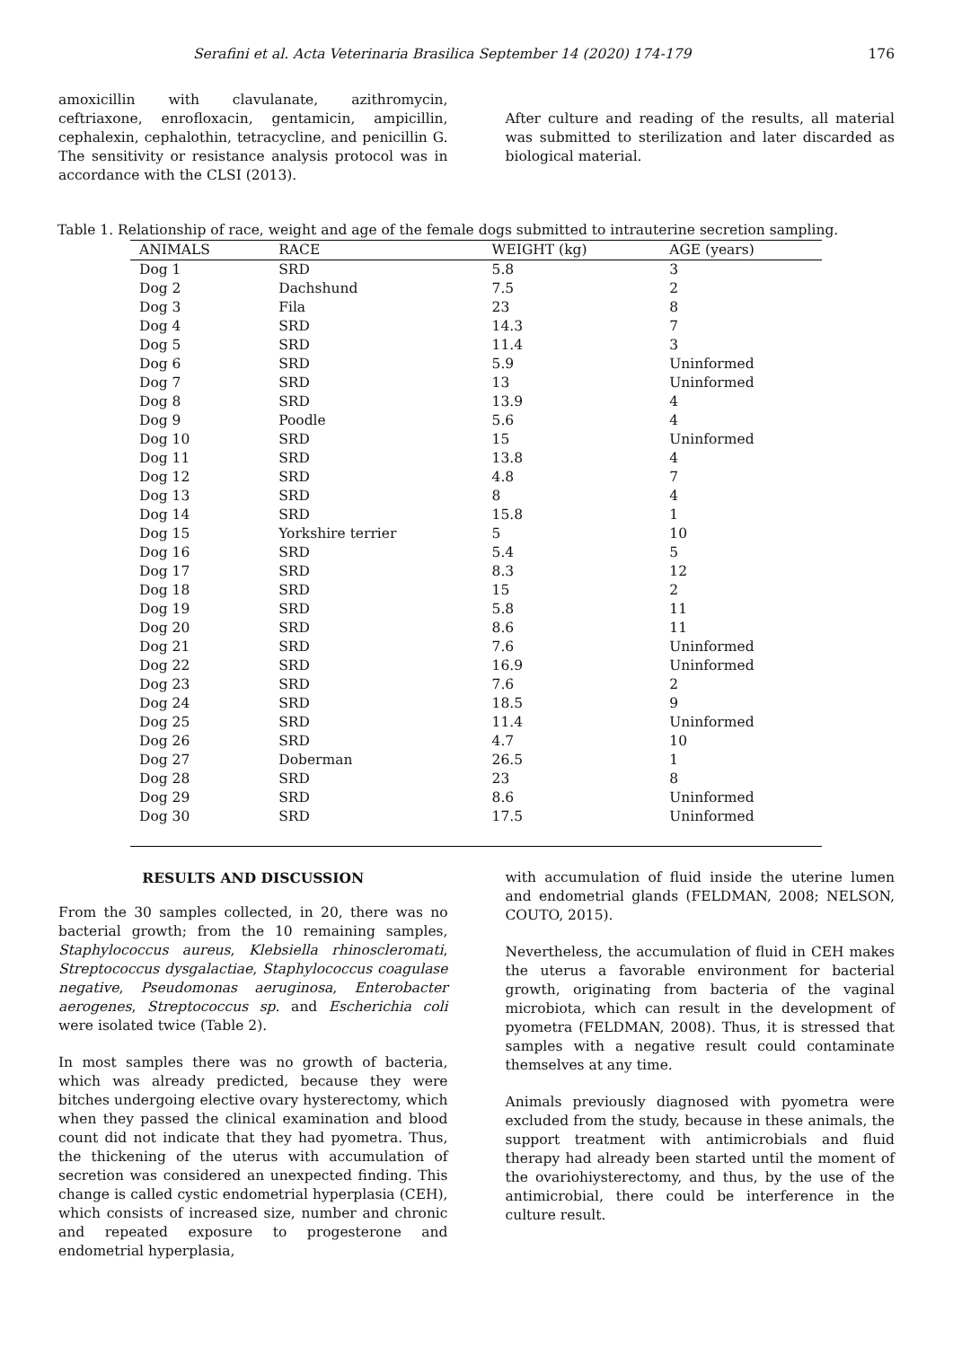Serafini et al. Acta Veterinaria Brasilica September 14 (2020) 174-179 176
amoxicillin with clavulanate, azithromycin, ceftriaxone, enrofloxacin, gentamicin, ampicillin, cephalexin, cephalothin, tetracycline, and penicillin G. The sensitivity or resistance analysis protocol was in accordance with the CLSI (2013).
After culture and reading of the results, all material was submitted to sterilization and later discarded as biological material.
Table 1. Relationship of race, weight and age of the female dogs submitted to intrauterine secretion sampling.
| ANIMALS | RACE | WEIGHT (kg) | AGE (years) |
| --- | --- | --- | --- |
| Dog 1 | SRD | 5.8 | 3 |
| Dog 2 | Dachshund | 7.5 | 2 |
| Dog 3 | Fila | 23 | 8 |
| Dog 4 | SRD | 14.3 | 7 |
| Dog 5 | SRD | 11.4 | 3 |
| Dog 6 | SRD | 5.9 | Uninformed |
| Dog 7 | SRD | 13 | Uninformed |
| Dog 8 | SRD | 13.9 | 4 |
| Dog 9 | Poodle | 5.6 | 4 |
| Dog 10 | SRD | 15 | Uninformed |
| Dog 11 | SRD | 13.8 | 4 |
| Dog 12 | SRD | 4.8 | 7 |
| Dog 13 | SRD | 8 | 4 |
| Dog 14 | SRD | 15.8 | 1 |
| Dog 15 | Yorkshire terrier | 5 | 10 |
| Dog 16 | SRD | 5.4 | 5 |
| Dog 17 | SRD | 8.3 | 12 |
| Dog 18 | SRD | 15 | 2 |
| Dog 19 | SRD | 5.8 | 11 |
| Dog 20 | SRD | 8.6 | 11 |
| Dog 21 | SRD | 7.6 | Uninformed |
| Dog 22 | SRD | 16.9 | Uninformed |
| Dog 23 | SRD | 7.6 | 2 |
| Dog 24 | SRD | 18.5 | 9 |
| Dog 25 | SRD | 11.4 | Uninformed |
| Dog 26 | SRD | 4.7 | 10 |
| Dog 27 | Doberman | 26.5 | 1 |
| Dog 28 | SRD | 23 | 8 |
| Dog 29 | SRD | 8.6 | Uninformed |
| Dog 30 | SRD | 17.5 | Uninformed |
RESULTS AND DISCUSSION
From the 30 samples collected, in 20, there was no bacterial growth; from the 10 remaining samples, Staphylococcus aureus, Klebsiella rhinoscleromati, Streptococcus dysgalactiae, Staphylococcus coagulase negative, Pseudomonas aeruginosa, Enterobacter aerogenes, Streptococcus sp. and Escherichia coli were isolated twice (Table 2).
In most samples there was no growth of bacteria, which was already predicted, because they were bitches undergoing elective ovary hysterectomy, which when they passed the clinical examination and blood count did not indicate that they had pyometra. Thus, the thickening of the uterus with accumulation of secretion was considered an unexpected finding. This change is called cystic endometrial hyperplasia (CEH), which consists of increased size, number and chronic and repeated exposure to progesterone and endometrial hyperplasia,
with accumulation of fluid inside the uterine lumen and endometrial glands (FELDMAN, 2008; NELSON, COUTO, 2015).
Nevertheless, the accumulation of fluid in CEH makes the uterus a favorable environment for bacterial growth, originating from bacteria of the vaginal microbiota, which can result in the development of pyometra (FELDMAN, 2008). Thus, it is stressed that samples with a negative result could contaminate themselves at any time.
Animals previously diagnosed with pyometra were excluded from the study, because in these animals, the support treatment with antimicrobials and fluid therapy had already been started until the moment of the ovariohiysterectomy, and thus, by the use of the antimicrobial, there could be interference in the culture result.